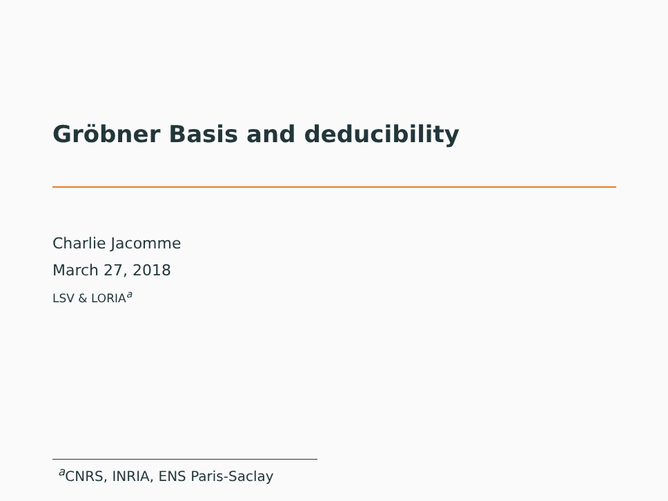Gröbner Basis and deducibility
Charlie Jacomme
March 27, 2018
LSV & LORIA<sup>a</sup>
<sup>a</sup> CNRS, INRIA, ENS Paris-Saclay